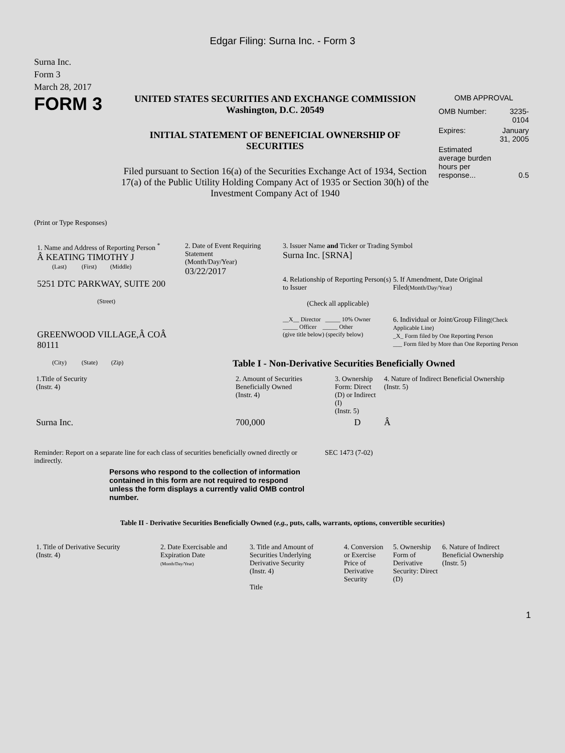Edgar Filing: Surna Inc. - Form 3
Surna Inc.
Form 3
March 28, 2017
FORM 3
UNITED STATES SECURITIES AND EXCHANGE COMMISSION
Washington, D.C. 20549
INITIAL STATEMENT OF BENEFICIAL OWNERSHIP OF SECURITIES
Filed pursuant to Section 16(a) of the Securities Exchange Act of 1934, Section 17(a) of the Public Utility Holding Company Act of 1935 or Section 30(h) of the Investment Company Act of 1940
OMB APPROVAL
| OMB Number: | 3235-0104 |
| Expires: | January 31, 2005 |
| Estimated average burden hours per response... | 0.5 |
(Print or Type Responses)
1. Name and Address of Reporting Person <sup>*</sup>
Â KEATING TIMOTHY J
(Last) (First) (Middle)
5251 DTC PARKWAY, SUITE 200
(Street)
GREENWOOD VILLAGE,Â COÂ 80111
(City) (State) (Zip)
2. Date of Event Requiring Statement
(Month/Day/Year)
03/22/2017
3. Issuer Name and Ticker or Trading Symbol
Surna Inc. [SRNA]
4. Relationship of Reporting Person(s) to Issuer
(Check all applicable)
__X__ Director _____ 10% Owner
_____ Officer _____ Other
(give title below) (specify below)
5. If Amendment, Date Original Filed(Month/Day/Year)
6. Individual or Joint/Group Filing(Check Applicable Line)
_X_ Form filed by One Reporting Person
___ Form filed by More than One Reporting Person
Table I - Non-Derivative Securities Beneficially Owned
| 1.Title of Security (Instr. 4) | 2. Amount of Securities Beneficially Owned (Instr. 4) | 3. Ownership Form: Direct (D) or Indirect (I) (Instr. 5) | 4. Nature of Indirect Beneficial Ownership (Instr. 5) |
| --- | --- | --- | --- |
| Surna Inc. | 700,000 | D | Â |
Reminder: Report on a separate line for each class of securities beneficially owned directly or indirectly.
SEC 1473 (7-02)
Persons who respond to the collection of information contained in this form are not required to respond unless the form displays a currently valid OMB control number.
Table II - Derivative Securities Beneficially Owned (e.g., puts, calls, warrants, options, convertible securities)
| 1. Title of Derivative Security (Instr. 4) | 2. Date Exercisable and Expiration Date (Month/Day/Year) | 3. Title and Amount of Securities Underlying Derivative Security (Instr. 4) Title | 4. Conversion or Exercise Price of Derivative Security | 5. Ownership Form of Derivative Security: Direct (D) | 6. Nature of Indirect Beneficial Ownership (Instr. 5) |
| --- | --- | --- | --- | --- | --- |
1